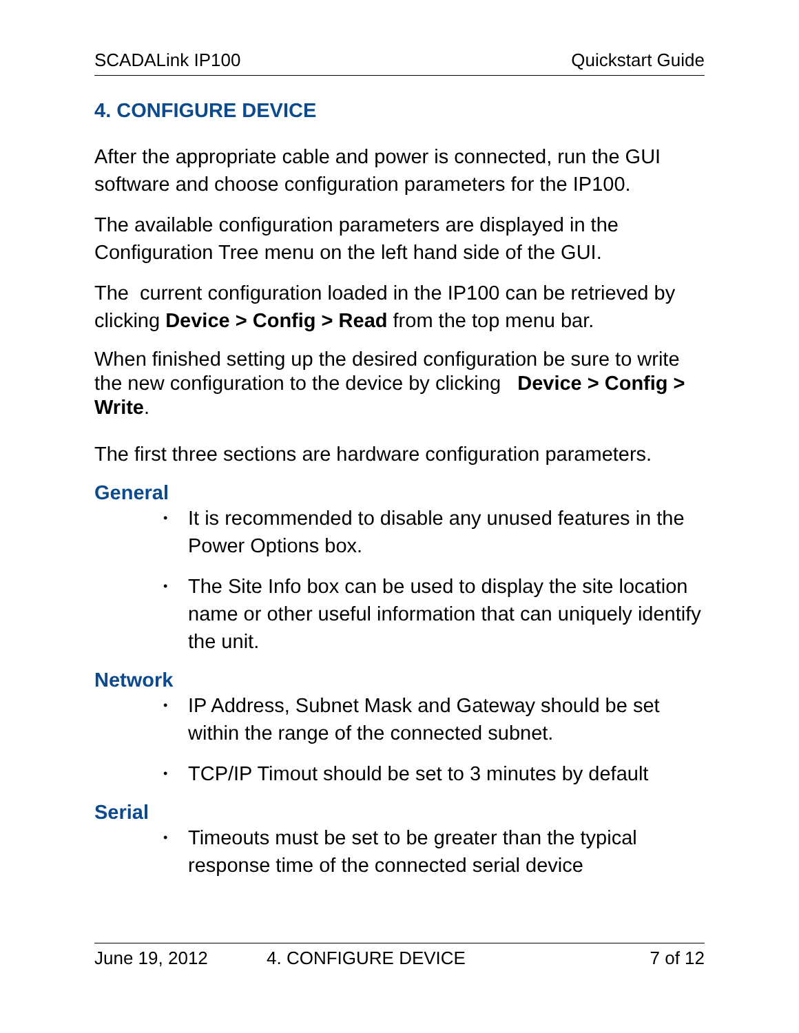SCADALink IP100 Quickstart Guide
4. CONFIGURE DEVICE
After the appropriate cable and power is connected, run the GUI software and choose configuration parameters for the IP100.
The available configuration parameters are displayed in the Configuration Tree menu on the left hand side of the GUI.
The current configuration loaded in the IP100 can be retrieved by clicking Device > Config > Read from the top menu bar.
When finished setting up the desired configuration be sure to write the new configuration to the device by clicking Device > Config > Write.
The first three sections are hardware configuration parameters.
General
• It is recommended to disable any unused features in the Power Options box.
• The Site Info box can be used to display the site location name or other useful information that can uniquely identify the unit.
Network
• IP Address, Subnet Mask and Gateway should be set within the range of the connected subnet.
• TCP/IP Timout should be set to 3 minutes by default
Serial
• Timeouts must be set to be greater than the typical response time of the connected serial device
June 19, 2012 4. CONFIGURE DEVICE 7 of 12